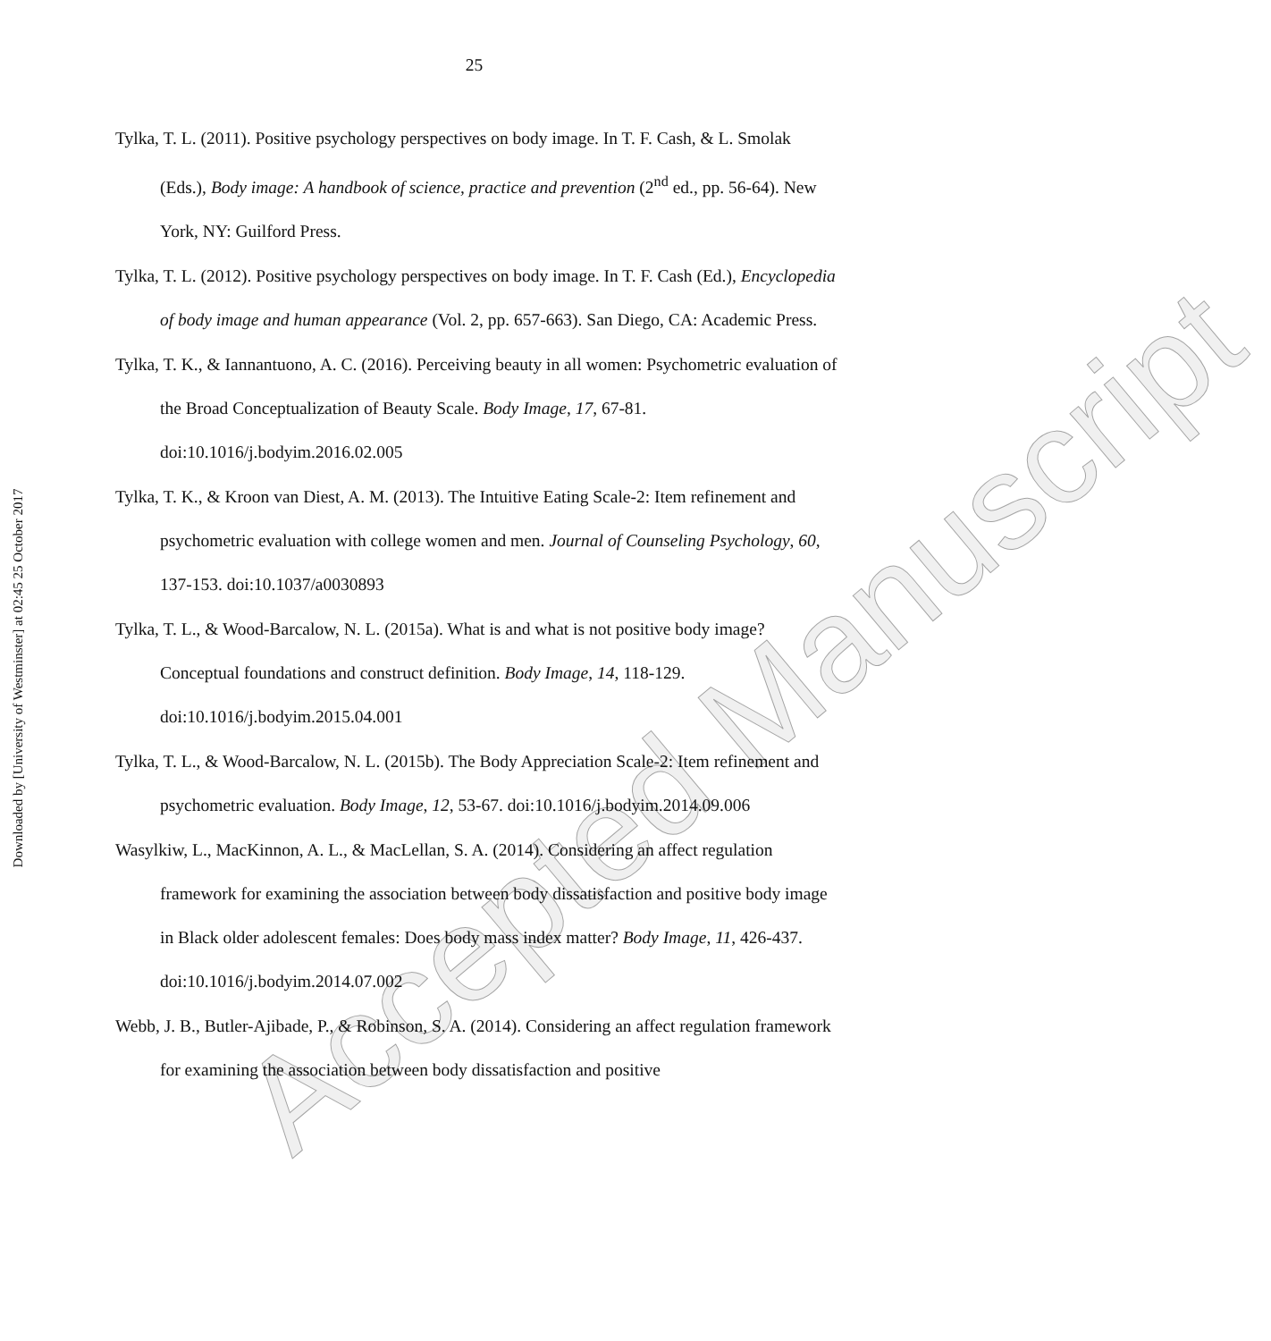25
Downloaded by [University of Westminster] at 02:45 25 October 2017
Tylka, T. L. (2011). Positive psychology perspectives on body image. In T. F. Cash, & L. Smolak (Eds.), Body image: A handbook of science, practice and prevention (2<sup>nd</sup> ed., pp. 56-64). New York, NY: Guilford Press.
Tylka, T. L. (2012). Positive psychology perspectives on body image. In T. F. Cash (Ed.), Encyclopedia of body image and human appearance (Vol. 2, pp. 657-663). San Diego, CA: Academic Press.
Tylka, T. K., & Iannantuono, A. C. (2016). Perceiving beauty in all women: Psychometric evaluation of the Broad Conceptualization of Beauty Scale. Body Image, 17, 67-81. doi:10.1016/j.bodyim.2016.02.005
Tylka, T. K., & Kroon van Diest, A. M. (2013). The Intuitive Eating Scale-2: Item refinement and psychometric evaluation with college women and men. Journal of Counseling Psychology, 60, 137-153. doi:10.1037/a0030893
Tylka, T. L., & Wood-Barcalow, N. L. (2015a). What is and what is not positive body image? Conceptual foundations and construct definition. Body Image, 14, 118-129. doi:10.1016/j.bodyim.2015.04.001
Tylka, T. L., & Wood-Barcalow, N. L. (2015b). The Body Appreciation Scale-2: Item refinement and psychometric evaluation. Body Image, 12, 53-67. doi:10.1016/j.bodyim.2014.09.006
Wasylkiw, L., MacKinnon, A. L., & MacLellan, S. A. (2014). Considering an affect regulation framework for examining the association between body dissatisfaction and positive body image in Black older adolescent females: Does body mass index matter? Body Image, 11, 426-437. doi:10.1016/j.bodyim.2014.07.002
Webb, J. B., Butler-Ajibade, P., & Robinson, S. A. (2014). Considering an affect regulation framework for examining the association between body dissatisfaction and positive
Accepted Manuscript